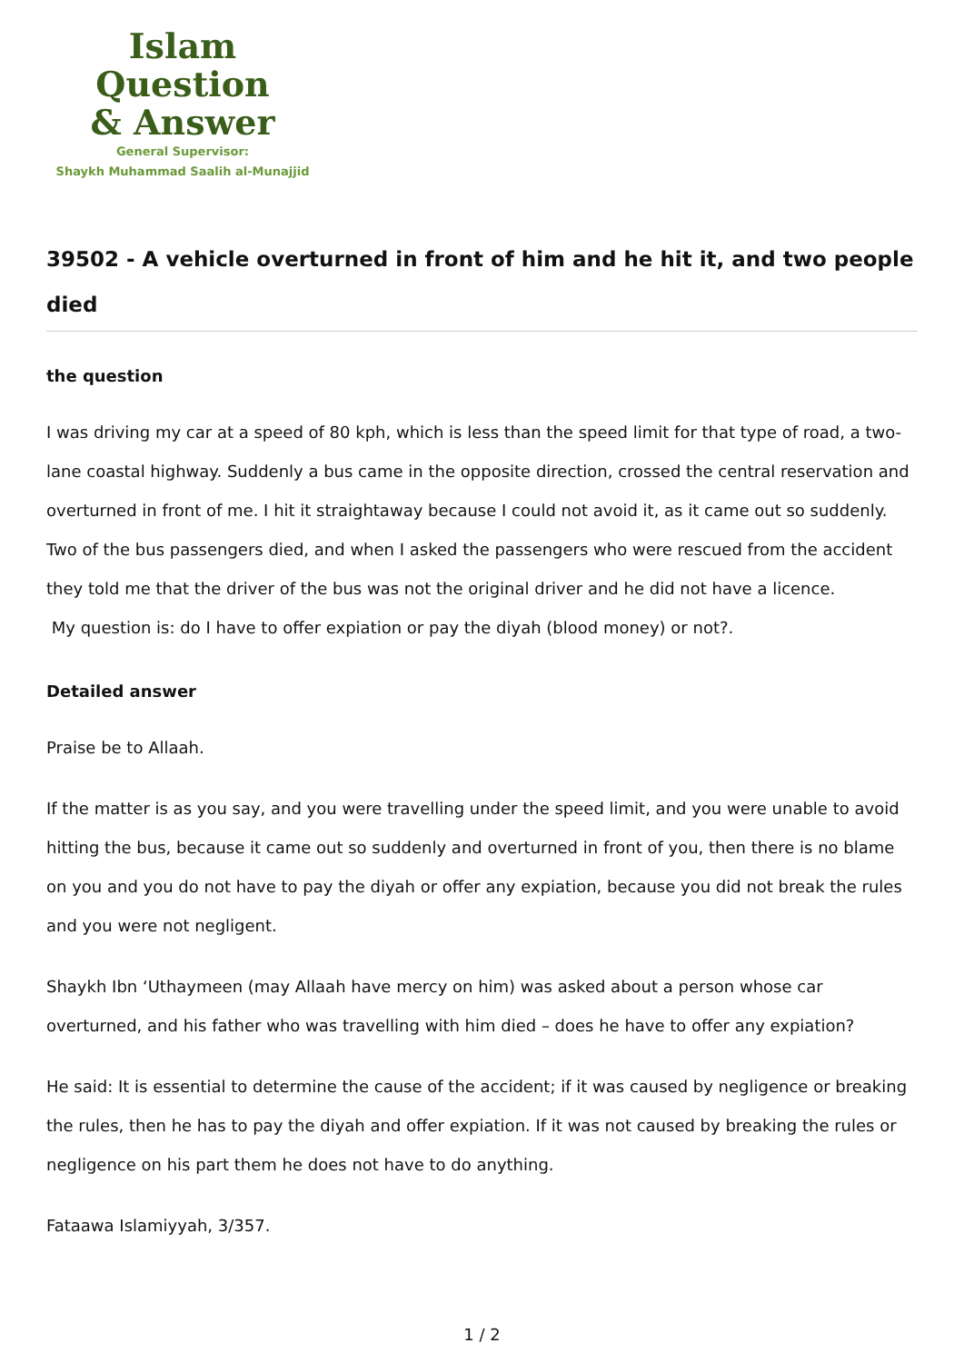Islam Question
& Answer
General Supervisor:
Shaykh Muhammad Saalih al-Munajjid
39502 - A vehicle overturned in front of him and he hit it, and two people died
the question
I was driving my car at a speed of 80 kph, which is less than the speed limit for that type of road, a two-lane coastal highway. Suddenly a bus came in the opposite direction, crossed the central reservation and overturned in front of me. I hit it straightaway because I could not avoid it, as it came out so suddenly. Two of the bus passengers died, and when I asked the passengers who were rescued from the accident they told me that the driver of the bus was not the original driver and he did not have a licence.
My question is: do I have to offer expiation or pay the diyah (blood money) or not?.
Detailed answer
Praise be to Allaah.
If the matter is as you say, and you were travelling under the speed limit, and you were unable to avoid hitting the bus, because it came out so suddenly and overturned in front of you, then there is no blame on you and you do not have to pay the diyah or offer any expiation, because you did not break the rules and you were not negligent.
Shaykh Ibn ‘Uthaymeen (may Allaah have mercy on him) was asked about a person whose car overturned, and his father who was travelling with him died – does he have to offer any expiation?
He said: It is essential to determine the cause of the accident; if it was caused by negligence or breaking the rules, then he has to pay the diyah and offer expiation. If it was not caused by breaking the rules or negligence on his part them he does not have to do anything.
Fataawa Islamiyyah, 3/357.
1 / 2